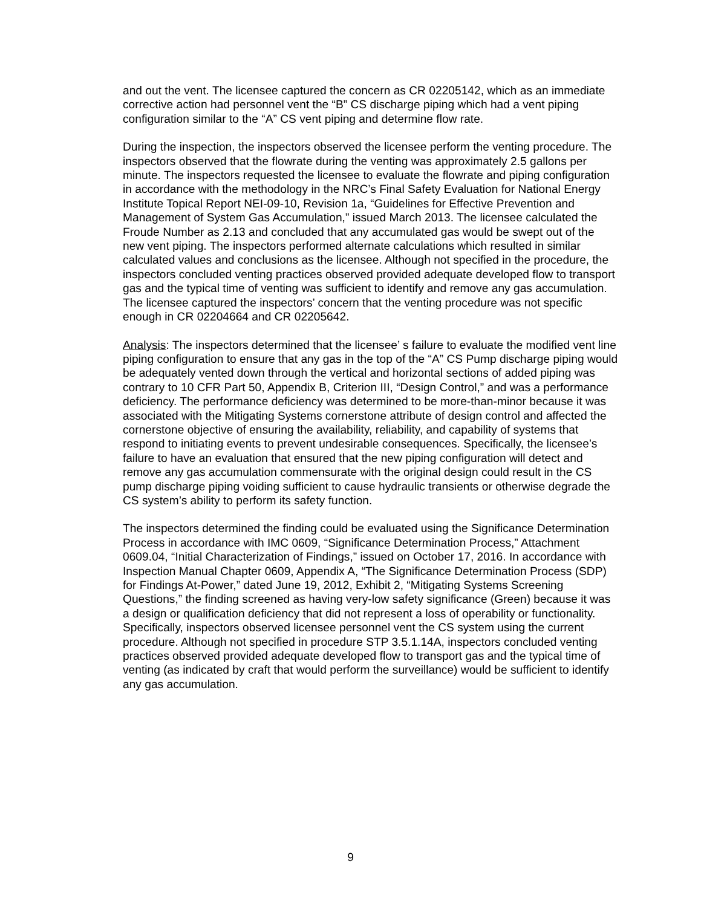and out the vent. The licensee captured the concern as CR 02205142, which as an immediate corrective action had personnel vent the “B” CS discharge piping which had a vent piping configuration similar to the “A” CS vent piping and determine flow rate.
During the inspection, the inspectors observed the licensee perform the venting procedure. The inspectors observed that the flowrate during the venting was approximately 2.5 gallons per minute. The inspectors requested the licensee to evaluate the flowrate and piping configuration in accordance with the methodology in the NRC’s Final Safety Evaluation for National Energy Institute Topical Report NEI-09-10, Revision 1a, “Guidelines for Effective Prevention and Management of System Gas Accumulation,” issued March 2013. The licensee calculated the Froude Number as 2.13 and concluded that any accumulated gas would be swept out of the new vent piping. The inspectors performed alternate calculations which resulted in similar calculated values and conclusions as the licensee. Although not specified in the procedure, the inspectors concluded venting practices observed provided adequate developed flow to transport gas and the typical time of venting was sufficient to identify and remove any gas accumulation. The licensee captured the inspectors’ concern that the venting procedure was not specific enough in CR 02204664 and CR 02205642.
Analysis: The inspectors determined that the licensee’ s failure to evaluate the modified vent line piping configuration to ensure that any gas in the top of the “A” CS Pump discharge piping would be adequately vented down through the vertical and horizontal sections of added piping was contrary to 10 CFR Part 50, Appendix B, Criterion III, “Design Control,” and was a performance deficiency. The performance deficiency was determined to be more-than-minor because it was associated with the Mitigating Systems cornerstone attribute of design control and affected the cornerstone objective of ensuring the availability, reliability, and capability of systems that respond to initiating events to prevent undesirable consequences. Specifically, the licensee’s failure to have an evaluation that ensured that the new piping configuration will detect and remove any gas accumulation commensurate with the original design could result in the CS pump discharge piping voiding sufficient to cause hydraulic transients or otherwise degrade the CS system’s ability to perform its safety function.
The inspectors determined the finding could be evaluated using the Significance Determination Process in accordance with IMC 0609, “Significance Determination Process,” Attachment 0609.04, “Initial Characterization of Findings,” issued on October 17, 2016. In accordance with Inspection Manual Chapter 0609, Appendix A, “The Significance Determination Process (SDP) for Findings At-Power,” dated June 19, 2012, Exhibit 2, “Mitigating Systems Screening Questions,” the finding screened as having very-low safety significance (Green) because it was a design or qualification deficiency that did not represent a loss of operability or functionality. Specifically, inspectors observed licensee personnel vent the CS system using the current procedure. Although not specified in procedure STP 3.5.1.14A, inspectors concluded venting practices observed provided adequate developed flow to transport gas and the typical time of venting (as indicated by craft that would perform the surveillance) would be sufficient to identify any gas accumulation.
9